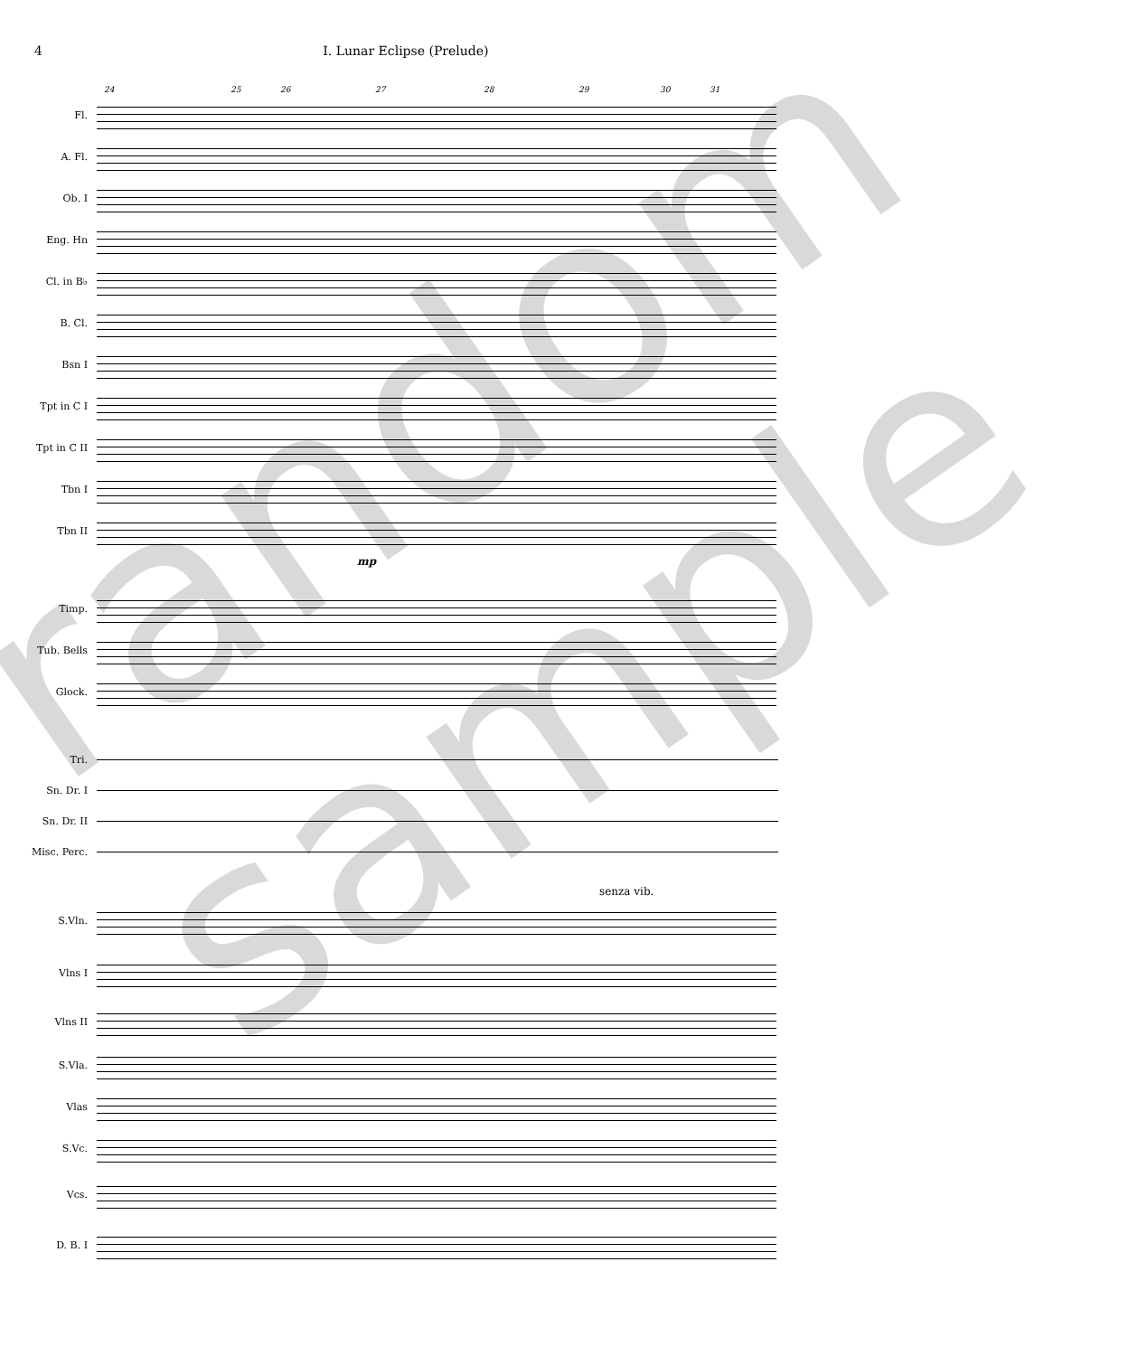4 I. Lunar Eclipse (Prelude)
24 25 26 27 28 29 30 31
Fl.
A. Fl.
Ob. I
Eng. Hn
Cl. in B♭
B. Cl.
Bsn I
Tpt in C I
Tpt in C II
Tbn I
Tbn II
mp
Timp.
Tub. Bells
Glock.
Tri.
Sn. Dr. I
Sn. Dr. II
Misc. Perc.
senza vib.
S.Vln.
Vlns I
Vlns II
S.Vla.
Vlas
S.Vc.
Vcs.
D. B. I
random sample